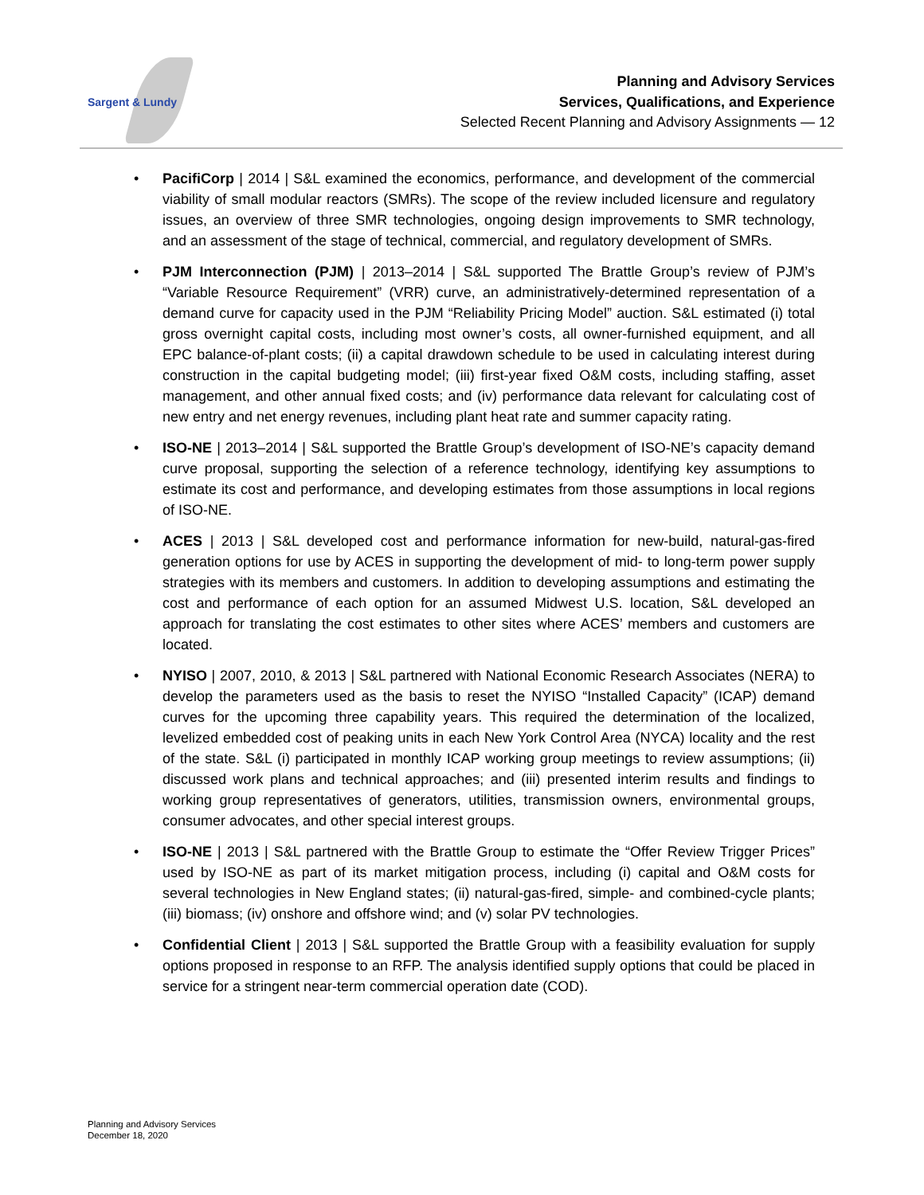Sargent & Lundy
Planning and Advisory Services
Services, Qualifications, and Experience
Selected Recent Planning and Advisory Assignments — 12
• PacifiCorp | 2014 | S&L examined the economics, performance, and development of the commercial viability of small modular reactors (SMRs). The scope of the review included licensure and regulatory issues, an overview of three SMR technologies, ongoing design improvements to SMR technology, and an assessment of the stage of technical, commercial, and regulatory development of SMRs.
• PJM Interconnection (PJM) | 2013–2014 | S&L supported The Brattle Group’s review of PJM’s “Variable Resource Requirement” (VRR) curve, an administratively-determined representation of a demand curve for capacity used in the PJM “Reliability Pricing Model” auction. S&L estimated (i) total gross overnight capital costs, including most owner’s costs, all owner-furnished equipment, and all EPC balance-of-plant costs; (ii) a capital drawdown schedule to be used in calculating interest during construction in the capital budgeting model; (iii) first-year fixed O&M costs, including staffing, asset management, and other annual fixed costs; and (iv) performance data relevant for calculating cost of new entry and net energy revenues, including plant heat rate and summer capacity rating.
• ISO-NE | 2013–2014 | S&L supported the Brattle Group’s development of ISO-NE’s capacity demand curve proposal, supporting the selection of a reference technology, identifying key assumptions to estimate its cost and performance, and developing estimates from those assumptions in local regions of ISO-NE.
• ACES | 2013 | S&L developed cost and performance information for new-build, natural-gas-fired generation options for use by ACES in supporting the development of mid- to long-term power supply strategies with its members and customers. In addition to developing assumptions and estimating the cost and performance of each option for an assumed Midwest U.S. location, S&L developed an approach for translating the cost estimates to other sites where ACES’ members and customers are located.
• NYISO | 2007, 2010, & 2013 | S&L partnered with National Economic Research Associates (NERA) to develop the parameters used as the basis to reset the NYISO “Installed Capacity” (ICAP) demand curves for the upcoming three capability years. This required the determination of the localized, levelized embedded cost of peaking units in each New York Control Area (NYCA) locality and the rest of the state. S&L (i) participated in monthly ICAP working group meetings to review assumptions; (ii) discussed work plans and technical approaches; and (iii) presented interim results and findings to working group representatives of generators, utilities, transmission owners, environmental groups, consumer advocates, and other special interest groups.
• ISO-NE | 2013 | S&L partnered with the Brattle Group to estimate the “Offer Review Trigger Prices” used by ISO-NE as part of its market mitigation process, including (i) capital and O&M costs for several technologies in New England states; (ii) natural-gas-fired, simple- and combined-cycle plants; (iii) biomass; (iv) onshore and offshore wind; and (v) solar PV technologies.
• Confidential Client | 2013 | S&L supported the Brattle Group with a feasibility evaluation for supply options proposed in response to an RFP. The analysis identified supply options that could be placed in service for a stringent near-term commercial operation date (COD).
Planning and Advisory Services
December 18, 2020